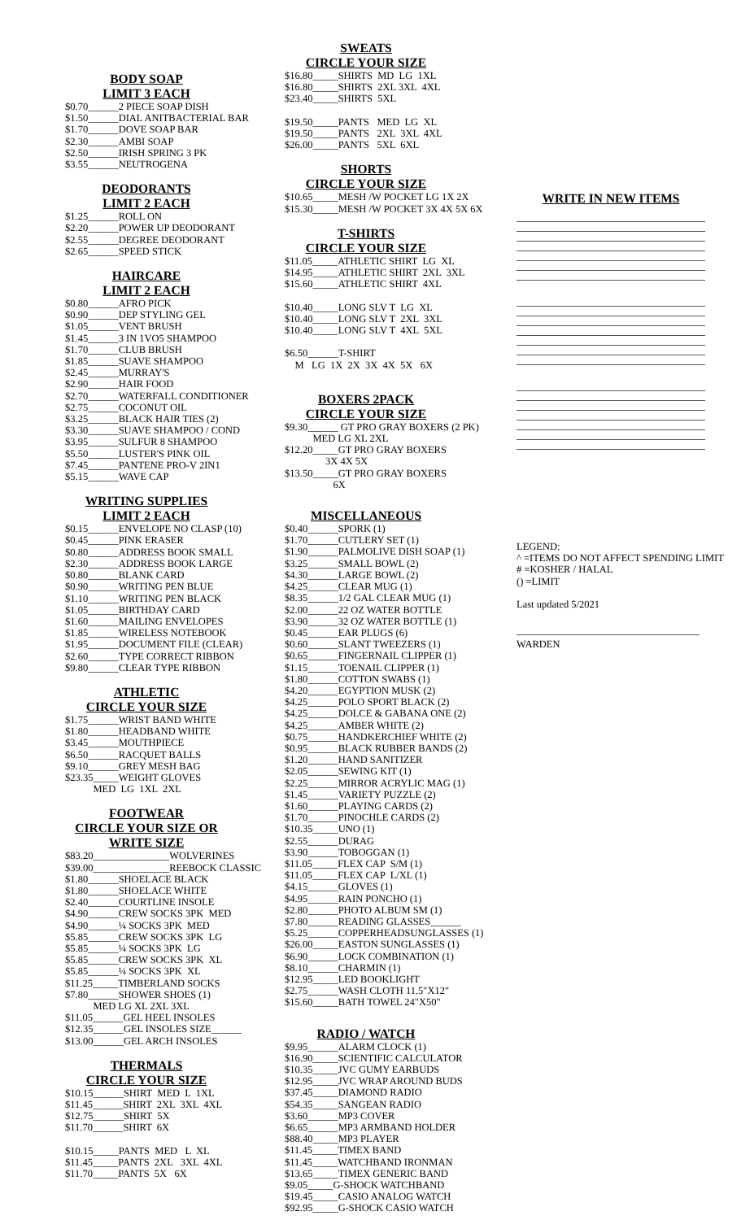BODY SOAP
LIMIT 3 EACH
$0.70______2 PIECE SOAP DISH $1.50______DIAL ANITBACTERIAL BAR $1.70______DOVE SOAP BAR $2.30______AMBI SOAP $2.50______IRISH SPRING 3 PK $3.55______NEUTROGENA
DEODORANTS
LIMIT 2 EACH
$1.25______ROLL ON $2.20______POWER UP DEODORANT $2.55______DEGREE DEODORANT $2.65______SPEED STICK
HAIRCARE
LIMIT 2 EACH
$0.80______AFRO PICK $0.90______DEP STYLING GEL $1.05______VENT BRUSH $1.45______3 IN 1VO5 SHAMPOO $1.70______CLUB BRUSH $1.85______SUAVE SHAMPOO $2.45______MURRAY'S $2.90______HAIR FOOD $2.70______WATERFALL CONDITIONER $2.75______COCONUT OIL $3.25______BLACK HAIR TIES (2) $3.30______SUAVE SHAMPOO / COND $3.95______SULFUR 8 SHAMPOO $5.50______LUSTER'S PINK OIL $7.45______PANTENE PRO-V 2IN1 $5.15______WAVE CAP
WRITING SUPPLIES
LIMIT 2 EACH
$0.15______ENVELOPE NO CLASP (10) $0.45______PINK ERASER $0.80______ADDRESS BOOK SMALL $2.30______ADDRESS BOOK LARGE $0.80______BLANK CARD $0.90______WRITING PEN BLUE $1.10______WRITING PEN BLACK $1.05______BIRTHDAY CARD $1.60______MAILING ENVELOPES $1.85______WIRELESS NOTEBOOK $1.95______DOCUMENT FILE (CLEAR) $2.60______TYPE CORRECT RIBBON $9.80______CLEAR TYPE RIBBON
ATHLETIC
CIRCLE YOUR SIZE
$1.75______WRIST BAND WHITE $1.80______HEADBAND WHITE $3.45______MOUTHPIECE $6.50______RACQUET BALLS $9.10______GREY MESH BAG $23.35_____WEIGHT GLOVES MED LG 1XL 2XL
FOOTWEAR
CIRCLE YOUR SIZE OR
WRITE SIZE
$83.20_______________WOLVERINES $39.00_______________REEBOCK CLASSIC $1.80______SHOELACE BLACK $1.80______SHOELACE WHITE $2.40______COURTLINE INSOLE $4.90______CREW SOCKS 3PK MED $4.90______¼ SOCKS 3PK MED $5.85______CREW SOCKS 3PK LG $5.85______¼ SOCKS 3PK LG $5.85______CREW SOCKS 3PK XL $5.85______¼ SOCKS 3PK XL $11.25_____TIMBERLAND SOCKS $7.80______SHOWER SHOES (1) MED LG XL 2XL 3XL $11.05______GEL HEEL INSOLES $12.35______GEL INSOLES SIZE______ $13.00______GEL ARCH INSOLES
THERMALS
CIRCLE YOUR SIZE
$10.15______SHIRT MED L 1XL $11.45______SHIRT 2XL 3XL 4XL $12.75______SHIRT 5X $11.70______SHIRT 6X $10.15_____PANTS MED L XL $11.45_____PANTS 2XL 3XL 4XL $11.70_____PANTS 5X 6X
SWEATS
CIRCLE YOUR SIZE
$16.80_____SHIRTS MD LG 1XL $16.80_____SHIRTS 2XL 3XL 4XL $23.40_____SHIRTS 5XL $19.50_____PANTS MED LG XL $19.50_____PANTS 2XL 3XL 4XL $26.00_____PANTS 5XL 6XL
SHORTS
CIRCLE YOUR SIZE
$10.65_____MESH /W POCKET LG 1X 2X $15.30_____MESH /W POCKET 3X 4X 5X 6X
T-SHIRTS
CIRCLE YOUR SIZE
$11.05_____ATHLETIC SHIRT LG XL $14.95_____ATHLETIC SHIRT 2XL 3XL $15.60_____ATHLETIC SHIRT 4XL $10.40_____LONG SLV T LG XL $10.40_____LONG SLV T 2XL 3XL $10.40_____LONG SLV T 4XL 5XL $6.50______T-SHIRT M LG 1X 2X 3X 4X 5X 6X
BOXERS 2PACK
CIRCLE YOUR SIZE
$9.30______ GT PRO GRAY BOXERS (2 PK) MED LG XL 2XL $12.20_____GT PRO GRAY BOXERS 3X 4X 5X $13.50_____GT PRO GRAY BOXERS 6X
MISCELLANEOUS
$0.40______SPORK (1) $1.70______CUTLERY SET (1) $1.90______PALMOLIVE DISH SOAP (1) $3.25______SMALL BOWL (2) $4.30______LARGE BOWL (2) $4.25______CLEAR MUG (1) $8.35______1/2 GAL CLEAR MUG (1) $2.00______22 OZ WATER BOTTLE $3.90______32 OZ WATER BOTTLE (1) $0.45______EAR PLUGS (6) $0.60______SLANT TWEEZERS (1) $0.65______FINGERNAIL CLIPPER (1) $1.15______TOENAIL CLIPPER (1) $1.80______COTTON SWABS (1) $4.20______EGYPTION MUSK (2) $4.25______POLO SPORT BLACK (2) $4.25______DOLCE & GABANA ONE (2) $4.25______AMBER WHITE (2) $0.75______HANDKERCHIEF WHITE (2) $0.95______BLACK RUBBER BANDS (2) $1.20______HAND SANITIZER $2.05______SEWING KIT (1) $2.25______MIRROR ACRYLIC MAG (1) $1.45______VARIETY PUZZLE (2) $1.60______PLAYING CARDS (2) $1.70______PINOCHLE CARDS (2) $10.35_____UNO (1) $2.55______DURAG $3.90______TOBOGGAN (1) $11.05_____FLEX CAP S/M (1) $11.05_____FLEX CAP L/XL (1) $4.15______GLOVES (1) $4.95______RAIN PONCHO (1) $2.80______PHOTO ALBUM SM (1) $7.80______READING GLASSES______ $5.25______COPPERHEADSUNGLASSES (1) $26.00_____EASTON SUNGLASSES (1) $6.90______LOCK COMBINATION (1) $8.10______CHARMIN (1) $12.95_____LED BOOKLIGHT $2.75______WASH CLOTH 11.5"X12" $15.60_____BATH TOWEL 24"X50"
RADIO / WATCH
$9.95______ALARM CLOCK (1) $16.90_____SCIENTIFIC CALCULATOR $10.35_____JVC GUMY EARBUDS $12.95_____JVC WRAP AROUND BUDS $37.45_____DIAMOND RADIO $54.35_____SANGEAN RADIO $3.60______MP3 COVER $6.65______MP3 ARMBAND HOLDER $88.40_____MP3 PLAYER $11.45_____TIMEX BAND $11.45_____WATCHBAND IRONMAN $13.65_____TIMEX GENERIC BAND $9.05_____G-SHOCK WATCHBAND $19.45_____CASIO ANALOG WATCH $92.95_____G-SHOCK CASIO WATCH
WRITE IN NEW ITEMS
LEGEND: ^ =ITEMS DO NOT AFFECT SPENDING LIMIT # =KOSHER / HALAL () =LIMIT Last updated 5/2021
WARDEN